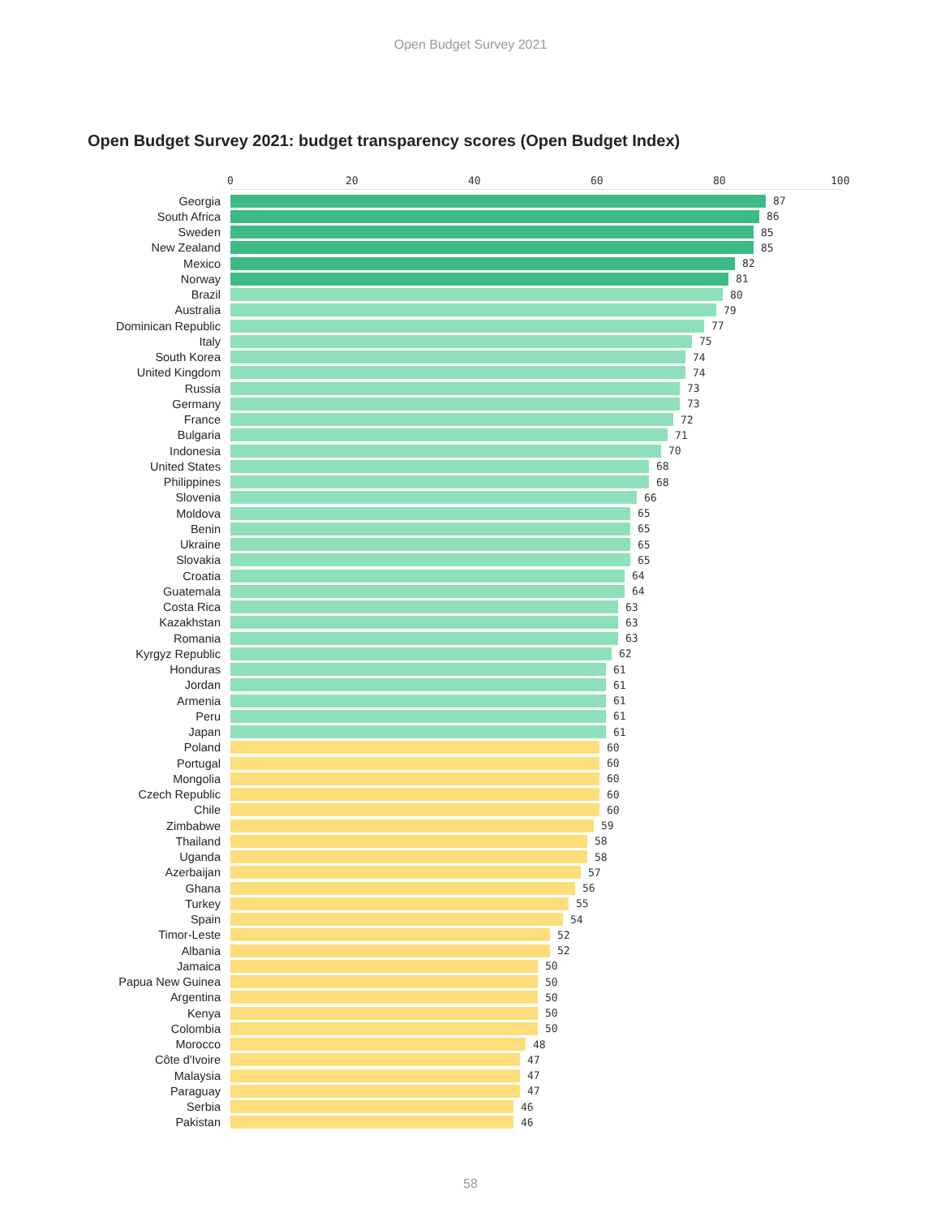Open Budget Survey 2021
Open Budget Survey 2021: budget transparency scores (Open Budget Index)
0 20 40 60 80 100
Georgia 87
South Africa 86
Sweden 85
New Zealand 85
Mexico 82
Norway 81
Brazil 80
Australia 79
Dominican Republic 77
Italy 75
South Korea 74
United Kingdom 74
Russia 73
Germany 73
France 72
Bulgaria 71
Indonesia 70
United States 68
Philippines 68
Slovenia 66
Moldova 65
Benin 65
Ukraine 65
Slovakia 65
Croatia 64
Guatemala 64
Costa Rica 63
Kazakhstan 63
Romania 63
Kyrgyz Republic 62
Honduras 61
Jordan 61
Armenia 61
Peru 61
Japan 61
Poland 60
Portugal 60
Mongolia 60
Czech Republic 60
Chile 60
Zimbabwe 59
Thailand 58
Uganda 58
Azerbaijan 57
Ghana 56
Turkey 55
Spain 54
Timor-Leste 52
Albania 52
Jamaica 50
Papua New Guinea 50
Argentina 50
Kenya 50
Colombia 50
Morocco 48
Côte d'Ivoire 47
Malaysia 47
Paraguay 47
Serbia 46
Pakistan 46
58